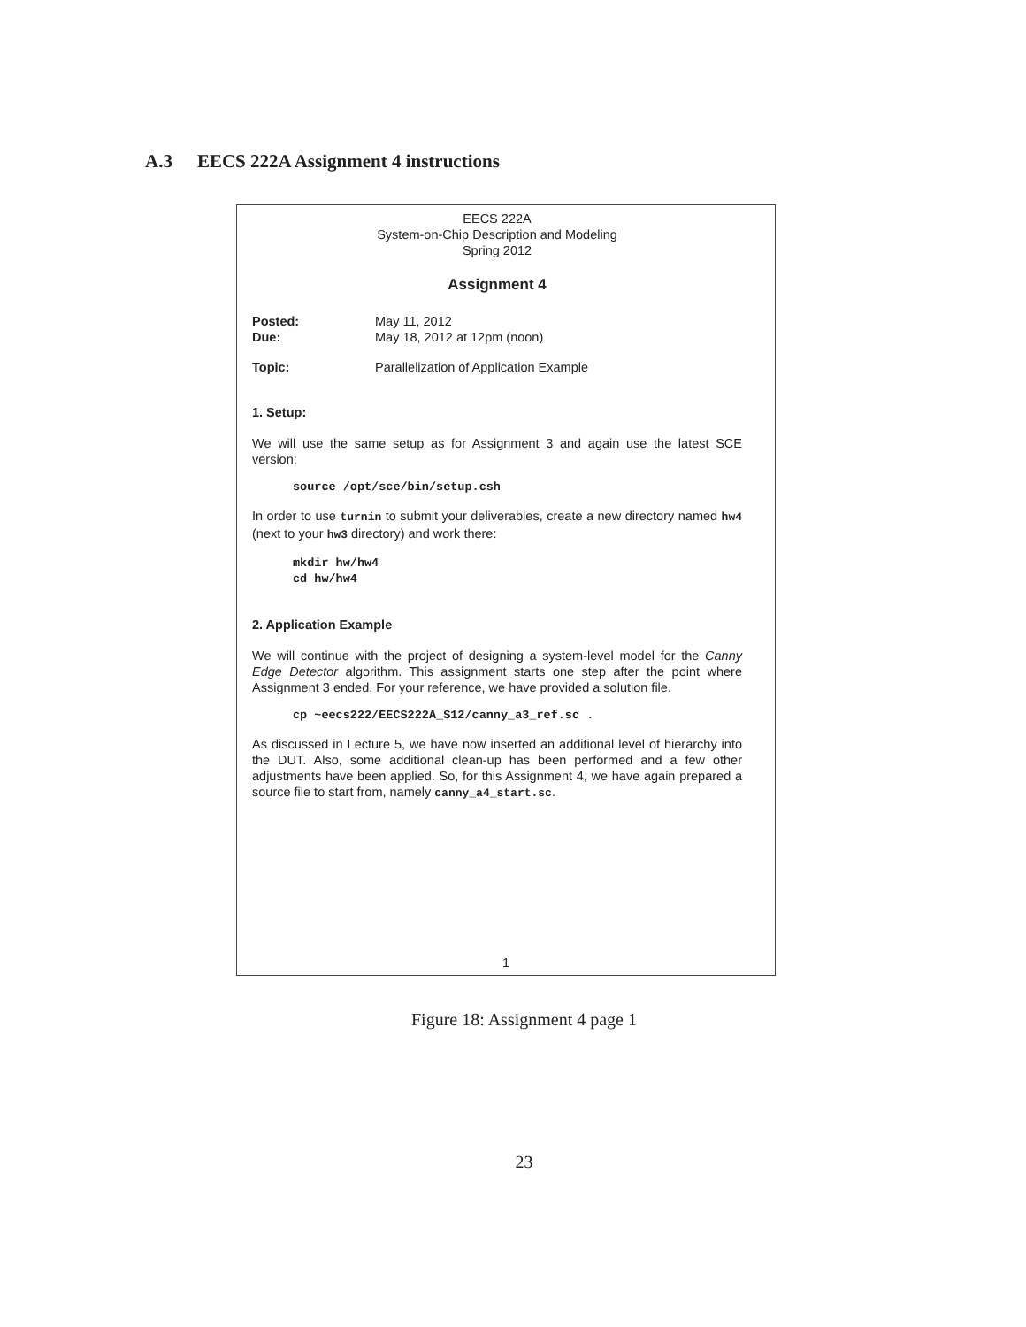A.3 EECS 222A Assignment 4 instructions
EECS 222A
System-on-Chip Description and Modeling
Spring 2012
Assignment 4
Posted: May 11, 2012
Due: May 18, 2012 at 12pm (noon)
Topic: Parallelization of Application Example
1. Setup:
We will use the same setup as for Assignment 3 and again use the latest SCE version:
source /opt/sce/bin/setup.csh
In order to use turnin to submit your deliverables, create a new directory named hw4 (next to your hw3 directory) and work there:
mkdir hw/hw4
cd hw/hw4
2. Application Example
We will continue with the project of designing a system-level model for the Canny Edge Detector algorithm. This assignment starts one step after the point where Assignment 3 ended. For your reference, we have provided a solution file.
cp ~eecs222/EECS222A_S12/canny_a3_ref.sc .
As discussed in Lecture 5, we have now inserted an additional level of hierarchy into the DUT. Also, some additional clean-up has been performed and a few other adjustments have been applied. So, for this Assignment 4, we have again prepared a source file to start from, namely canny_a4_start.sc.
1
Figure 18: Assignment 4 page 1
23